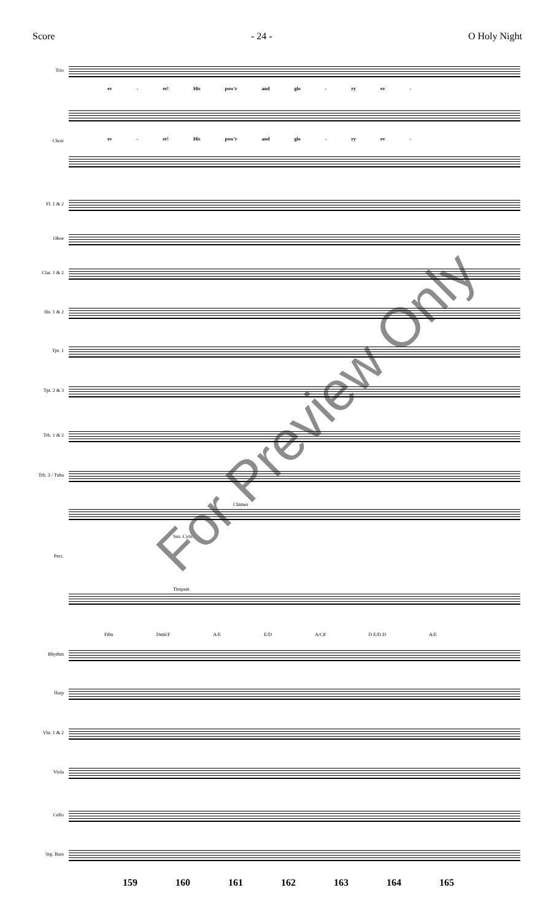Score - 24 - O Holy Night
Trio
ev - er! His pow'r and glo - ry ev -
Choir ev - er! His pow'r and glo - ry ev -
Fl. 1 & 2
Oboe
Clar. 1 & 2
Hn. 1 & 2
Tpt. 1
Tpt. 2 & 3
Trb. 1 & 2
Trb. 3 / Tuba
Perc.
Chimes
Sus. Cym.
Timpani
F♯m Dm6/F A/E E/D A/C♯ D E/D D A/E
Rhythm
Harp
Vln. 1 & 2
Viola
Cello
Stg. Bass
159 160 161 162 163 164 165
For Preview Only